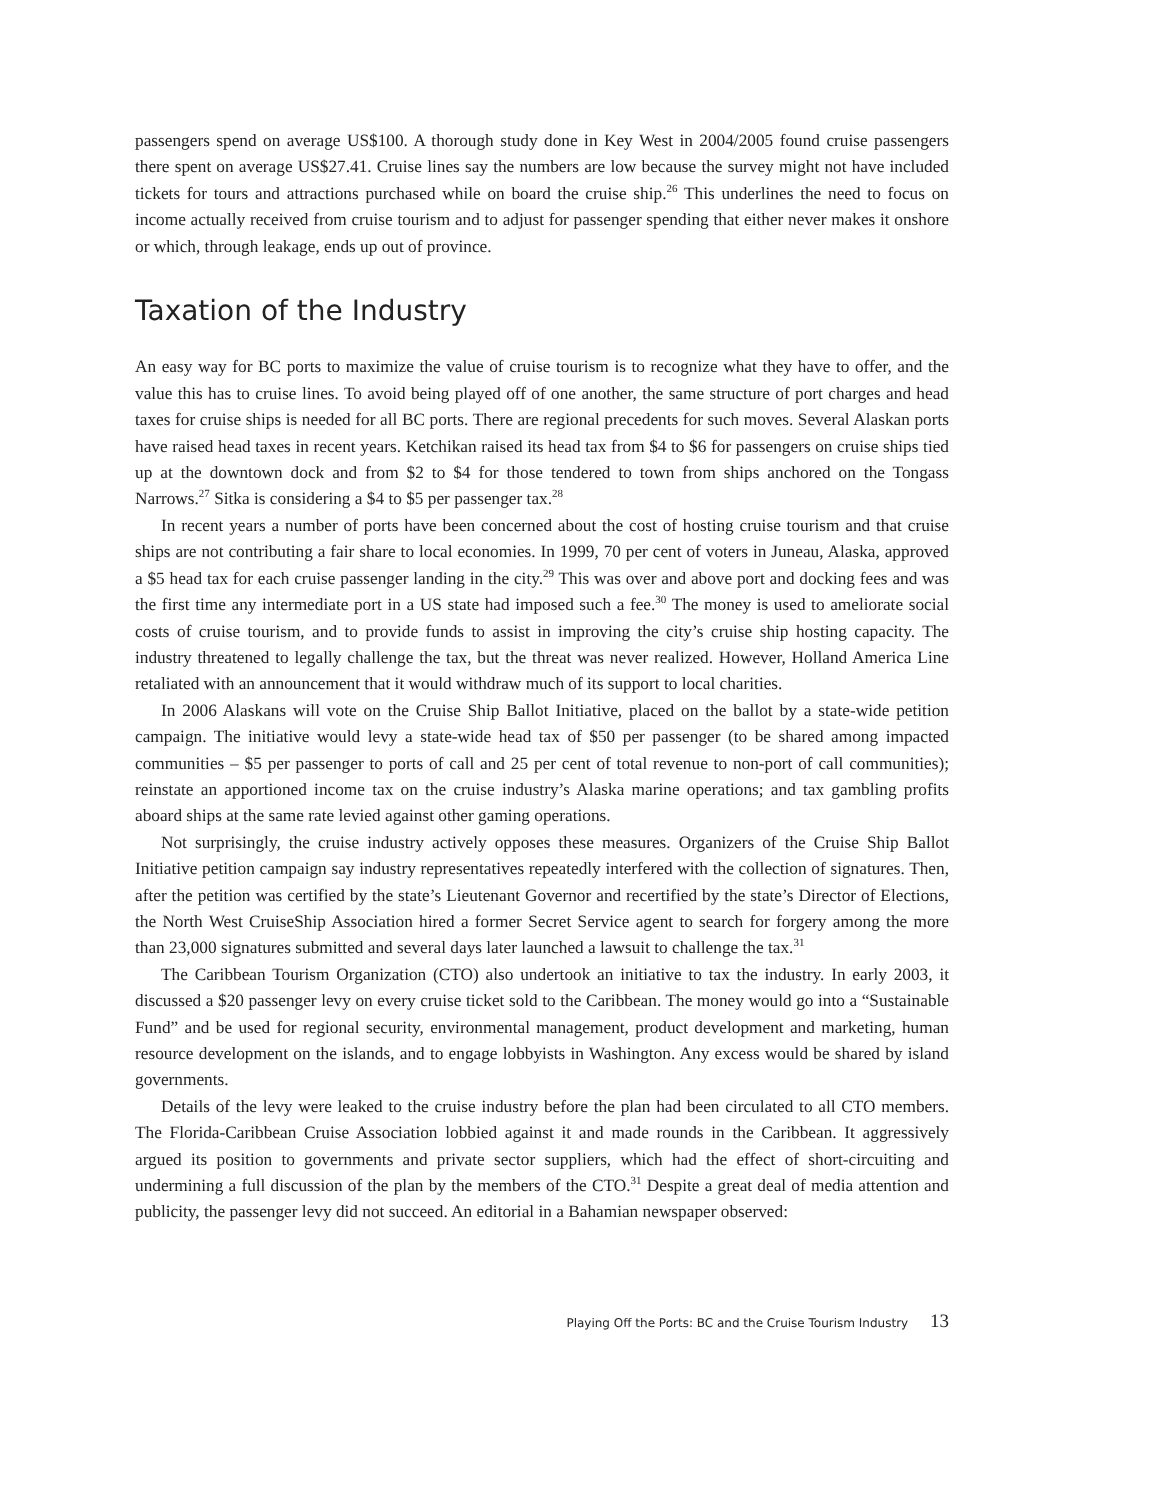passengers spend on average US$100. A thorough study done in Key West in 2004/2005 found cruise passengers there spent on average US$27.41. Cruise lines say the numbers are low because the survey might not have included tickets for tours and attractions purchased while on board the cruise ship.<sup>26</sup> This underlines the need to focus on income actually received from cruise tourism and to adjust for passenger spending that either never makes it onshore or which, through leakage, ends up out of province.
Taxation of the Industry
An easy way for BC ports to maximize the value of cruise tourism is to recognize what they have to offer, and the value this has to cruise lines. To avoid being played off of one another, the same structure of port charges and head taxes for cruise ships is needed for all BC ports. There are regional precedents for such moves. Several Alaskan ports have raised head taxes in recent years. Ketchikan raised its head tax from $4 to $6 for passengers on cruise ships tied up at the downtown dock and from $2 to $4 for those tendered to town from ships anchored on the Tongass Narrows.<sup>27</sup> Sitka is considering a $4 to $5 per passenger tax.<sup>28</sup>
In recent years a number of ports have been concerned about the cost of hosting cruise tourism and that cruise ships are not contributing a fair share to local economies. In 1999, 70 per cent of voters in Juneau, Alaska, approved a $5 head tax for each cruise passenger landing in the city.<sup>29</sup> This was over and above port and docking fees and was the first time any intermediate port in a US state had imposed such a fee.<sup>30</sup> The money is used to ameliorate social costs of cruise tourism, and to provide funds to assist in improving the city’s cruise ship hosting capacity. The industry threatened to legally challenge the tax, but the threat was never realized. However, Holland America Line retaliated with an announcement that it would withdraw much of its support to local charities.
In 2006 Alaskans will vote on the Cruise Ship Ballot Initiative, placed on the ballot by a state-wide petition campaign. The initiative would levy a state-wide head tax of $50 per passenger (to be shared among impacted communities – $5 per passenger to ports of call and 25 per cent of total revenue to non-port of call communities); reinstate an apportioned income tax on the cruise industry’s Alaska marine operations; and tax gambling profits aboard ships at the same rate levied against other gaming operations.
Not surprisingly, the cruise industry actively opposes these measures. Organizers of the Cruise Ship Ballot Initiative petition campaign say industry representatives repeatedly interfered with the collection of signatures. Then, after the petition was certified by the state’s Lieutenant Governor and recertified by the state’s Director of Elections, the North West CruiseShip Association hired a former Secret Service agent to search for forgery among the more than 23,000 signatures submitted and several days later launched a lawsuit to challenge the tax.<sup>31</sup>
The Caribbean Tourism Organization (CTO) also undertook an initiative to tax the industry. In early 2003, it discussed a $20 passenger levy on every cruise ticket sold to the Caribbean. The money would go into a “Sustainable Fund” and be used for regional security, environmental management, product development and marketing, human resource development on the islands, and to engage lobbyists in Washington. Any excess would be shared by island governments.
Details of the levy were leaked to the cruise industry before the plan had been circulated to all CTO members. The Florida-Caribbean Cruise Association lobbied against it and made rounds in the Caribbean. It aggressively argued its position to governments and private sector suppliers, which had the effect of short-circuiting and undermining a full discussion of the plan by the members of the CTO.<sup>31</sup> Despite a great deal of media attention and publicity, the passenger levy did not succeed. An editorial in a Bahamian newspaper observed:
Playing Off the Ports: BC and the Cruise Tourism Industry 13